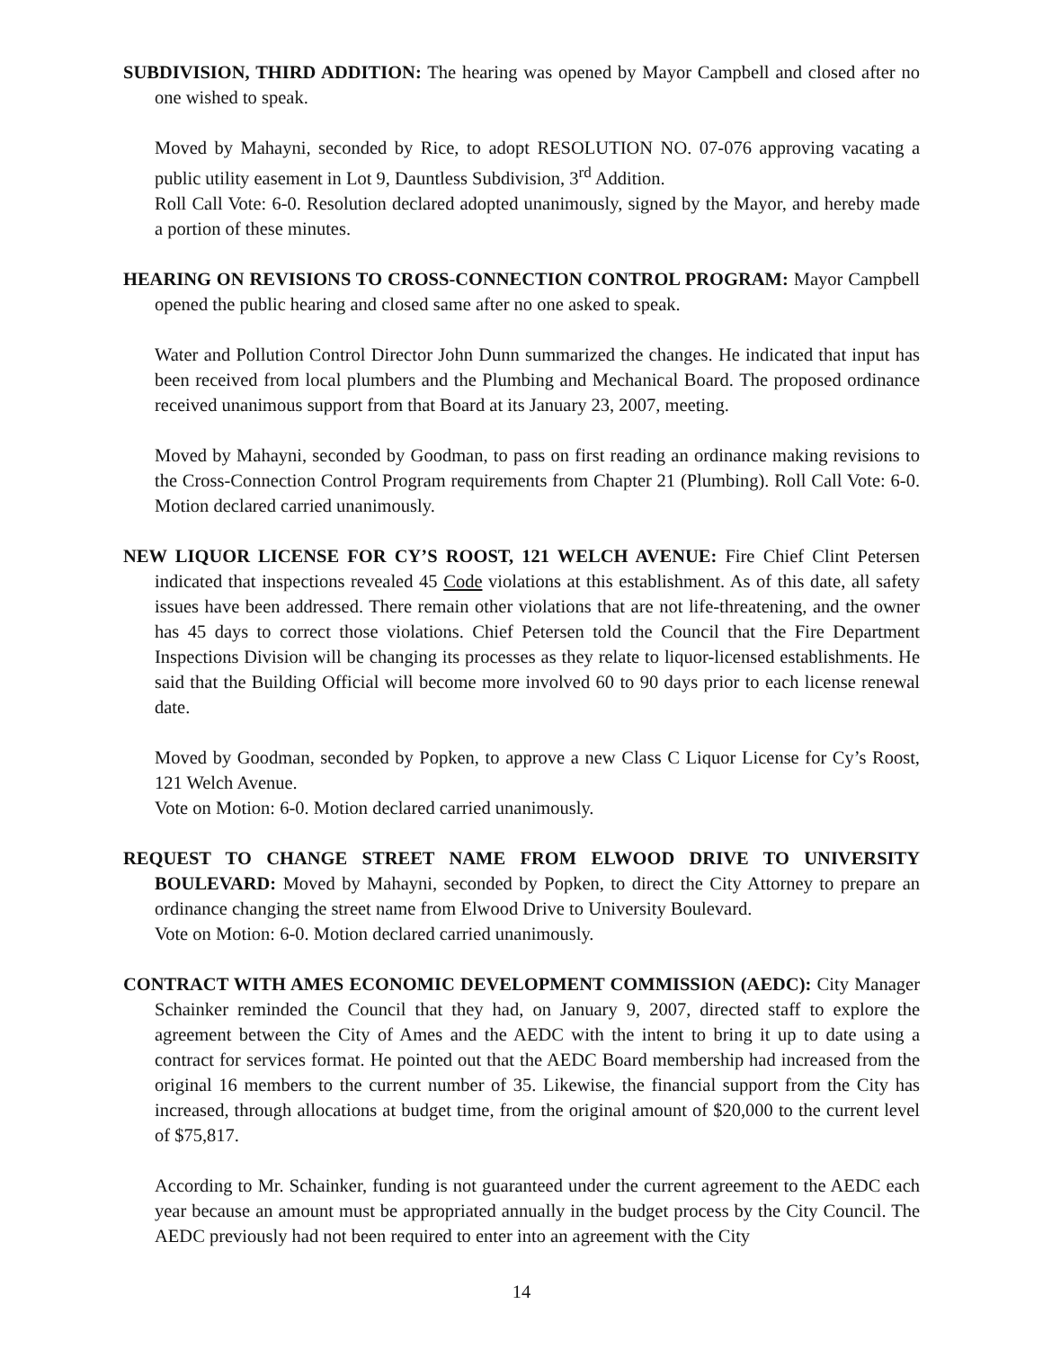SUBDIVISION, THIRD ADDITION: The hearing was opened by Mayor Campbell and closed after no one wished to speak.
Moved by Mahayni, seconded by Rice, to adopt RESOLUTION NO. 07-076 approving vacating a public utility easement in Lot 9, Dauntless Subdivision, 3<sup>rd</sup> Addition.
Roll Call Vote: 6-0. Resolution declared adopted unanimously, signed by the Mayor, and hereby made a portion of these minutes.
HEARING ON REVISIONS TO CROSS-CONNECTION CONTROL PROGRAM: Mayor Campbell opened the public hearing and closed same after no one asked to speak.
Water and Pollution Control Director John Dunn summarized the changes. He indicated that input has been received from local plumbers and the Plumbing and Mechanical Board. The proposed ordinance received unanimous support from that Board at its January 23, 2007, meeting.
Moved by Mahayni, seconded by Goodman, to pass on first reading an ordinance making revisions to the Cross-Connection Control Program requirements from Chapter 21 (Plumbing). Roll Call Vote: 6-0. Motion declared carried unanimously.
NEW LIQUOR LICENSE FOR CY’S ROOST, 121 WELCH AVENUE: Fire Chief Clint Petersen indicated that inspections revealed 45 Code violations at this establishment. As of this date, all safety issues have been addressed. There remain other violations that are not life-threatening, and the owner has 45 days to correct those violations. Chief Petersen told the Council that the Fire Department Inspections Division will be changing its processes as they relate to liquor-licensed establishments. He said that the Building Official will become more involved 60 to 90 days prior to each license renewal date.
Moved by Goodman, seconded by Popken, to approve a new Class C Liquor License for Cy’s Roost, 121 Welch Avenue.
Vote on Motion: 6-0. Motion declared carried unanimously.
REQUEST TO CHANGE STREET NAME FROM ELWOOD DRIVE TO UNIVERSITY BOULEVARD: Moved by Mahayni, seconded by Popken, to direct the City Attorney to prepare an ordinance changing the street name from Elwood Drive to University Boulevard.
Vote on Motion: 6-0. Motion declared carried unanimously.
CONTRACT WITH AMES ECONOMIC DEVELOPMENT COMMISSION (AEDC): City Manager Schainker reminded the Council that they had, on January 9, 2007, directed staff to explore the agreement between the City of Ames and the AEDC with the intent to bring it up to date using a contract for services format. He pointed out that the AEDC Board membership had increased from the original 16 members to the current number of 35. Likewise, the financial support from the City has increased, through allocations at budget time, from the original amount of $20,000 to the current level of $75,817.
According to Mr. Schainker, funding is not guaranteed under the current agreement to the AEDC each year because an amount must be appropriated annually in the budget process by the City Council. The AEDC previously had not been required to enter into an agreement with the City
14